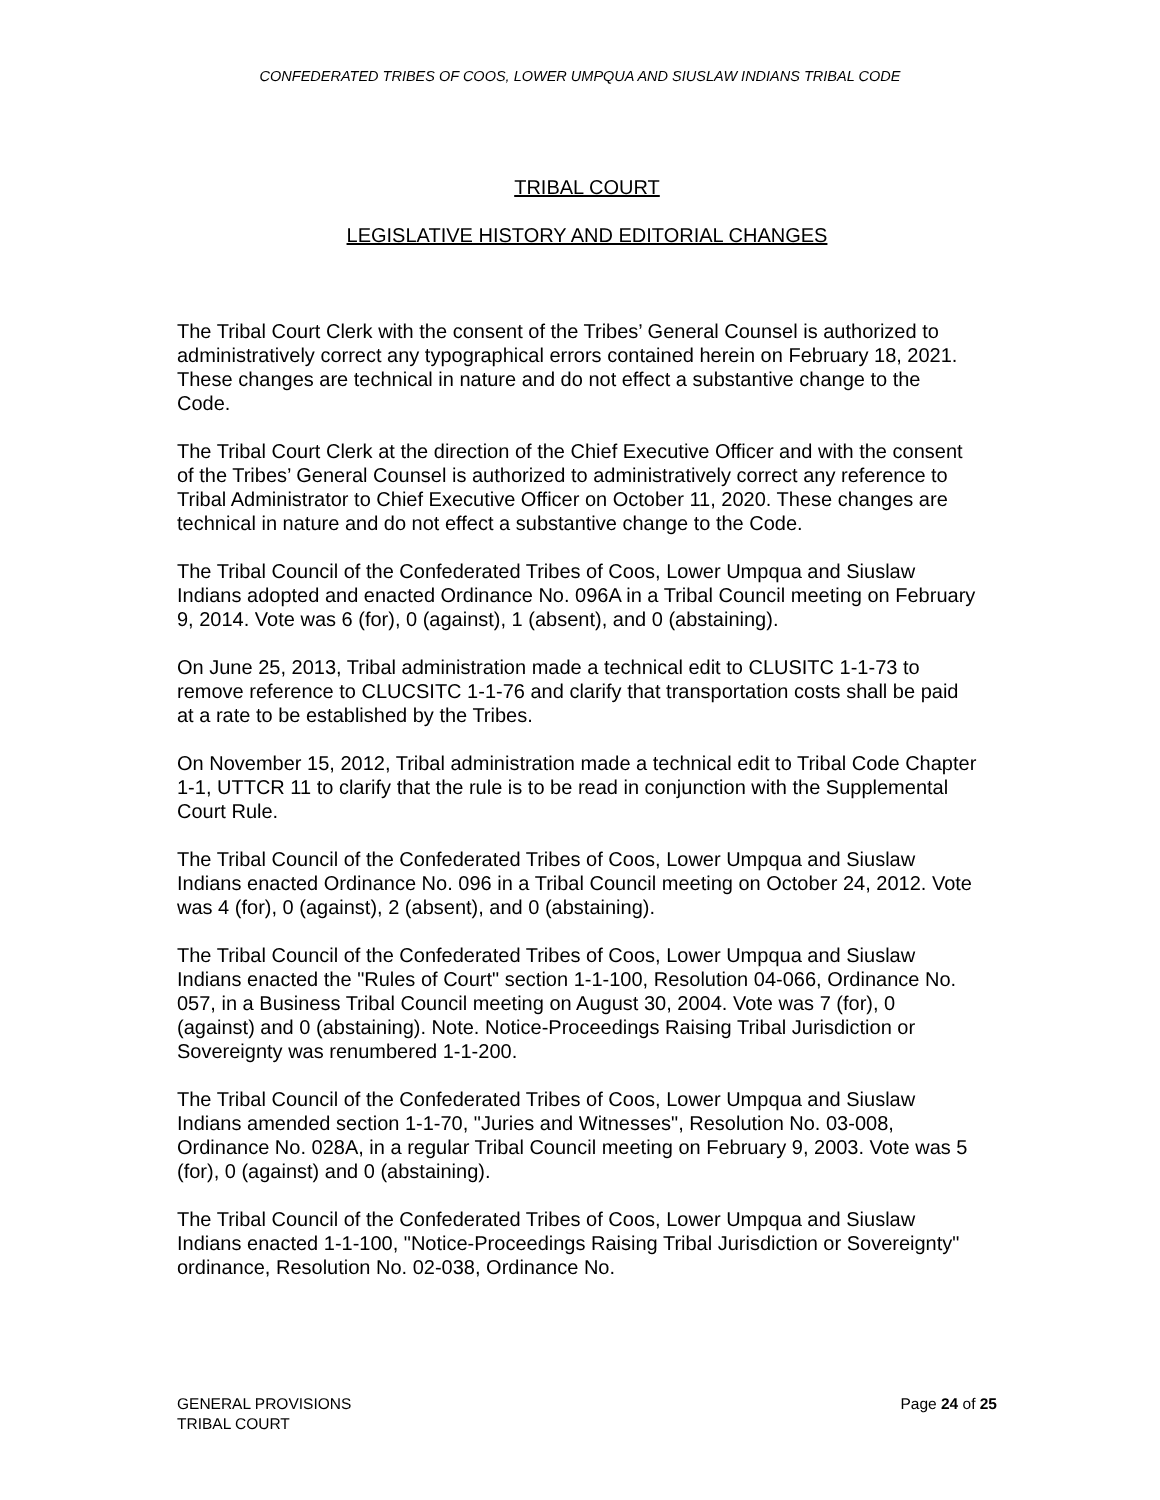CONFEDERATED TRIBES OF COOS, LOWER UMPQUA AND SIUSLAW INDIANS TRIBAL CODE
TRIBAL COURT
LEGISLATIVE HISTORY AND EDITORIAL CHANGES
The Tribal Court Clerk with the consent of the Tribes’ General Counsel is authorized to administratively correct any typographical errors contained herein on February 18, 2021. These changes are technical in nature and do not effect a substantive change to the Code.
The Tribal Court Clerk at the direction of the Chief Executive Officer and with the consent of the Tribes’ General Counsel is authorized to administratively correct any reference to Tribal Administrator to Chief Executive Officer on October 11, 2020. These changes are technical in nature and do not effect a substantive change to the Code.
The Tribal Council of the Confederated Tribes of Coos, Lower Umpqua and Siuslaw Indians adopted and enacted Ordinance No. 096A in a Tribal Council meeting on February 9, 2014. Vote was 6 (for), 0 (against), 1 (absent), and 0 (abstaining).
On June 25, 2013, Tribal administration made a technical edit to CLUSITC 1-1-73 to remove reference to CLUCSITC 1-1-76 and clarify that transportation costs shall be paid at a rate to be established by the Tribes.
On November 15, 2012, Tribal administration made a technical edit to Tribal Code Chapter 1-1, UTTCR 11 to clarify that the rule is to be read in conjunction with the Supplemental Court Rule.
The Tribal Council of the Confederated Tribes of Coos, Lower Umpqua and Siuslaw Indians enacted Ordinance No. 096 in a Tribal Council meeting on October 24, 2012. Vote was 4 (for), 0 (against), 2 (absent), and 0 (abstaining).
The Tribal Council of the Confederated Tribes of Coos, Lower Umpqua and Siuslaw Indians enacted the "Rules of Court" section 1-1-100, Resolution 04-066, Ordinance No. 057, in a Business Tribal Council meeting on August 30, 2004. Vote was 7 (for), 0 (against) and 0 (abstaining). Note. Notice-Proceedings Raising Tribal Jurisdiction or Sovereignty was renumbered 1-1-200.
The Tribal Council of the Confederated Tribes of Coos, Lower Umpqua and Siuslaw Indians amended section 1-1-70, "Juries and Witnesses", Resolution No. 03-008, Ordinance No. 028A, in a regular Tribal Council meeting on February 9, 2003. Vote was 5 (for), 0 (against) and 0 (abstaining).
The Tribal Council of the Confederated Tribes of Coos, Lower Umpqua and Siuslaw Indians enacted 1-1-100, "Notice-Proceedings Raising Tribal Jurisdiction or Sovereignty" ordinance, Resolution No. 02-038, Ordinance No.
Page 24 of 25 GENERAL PROVISIONS
TRIBAL COURT